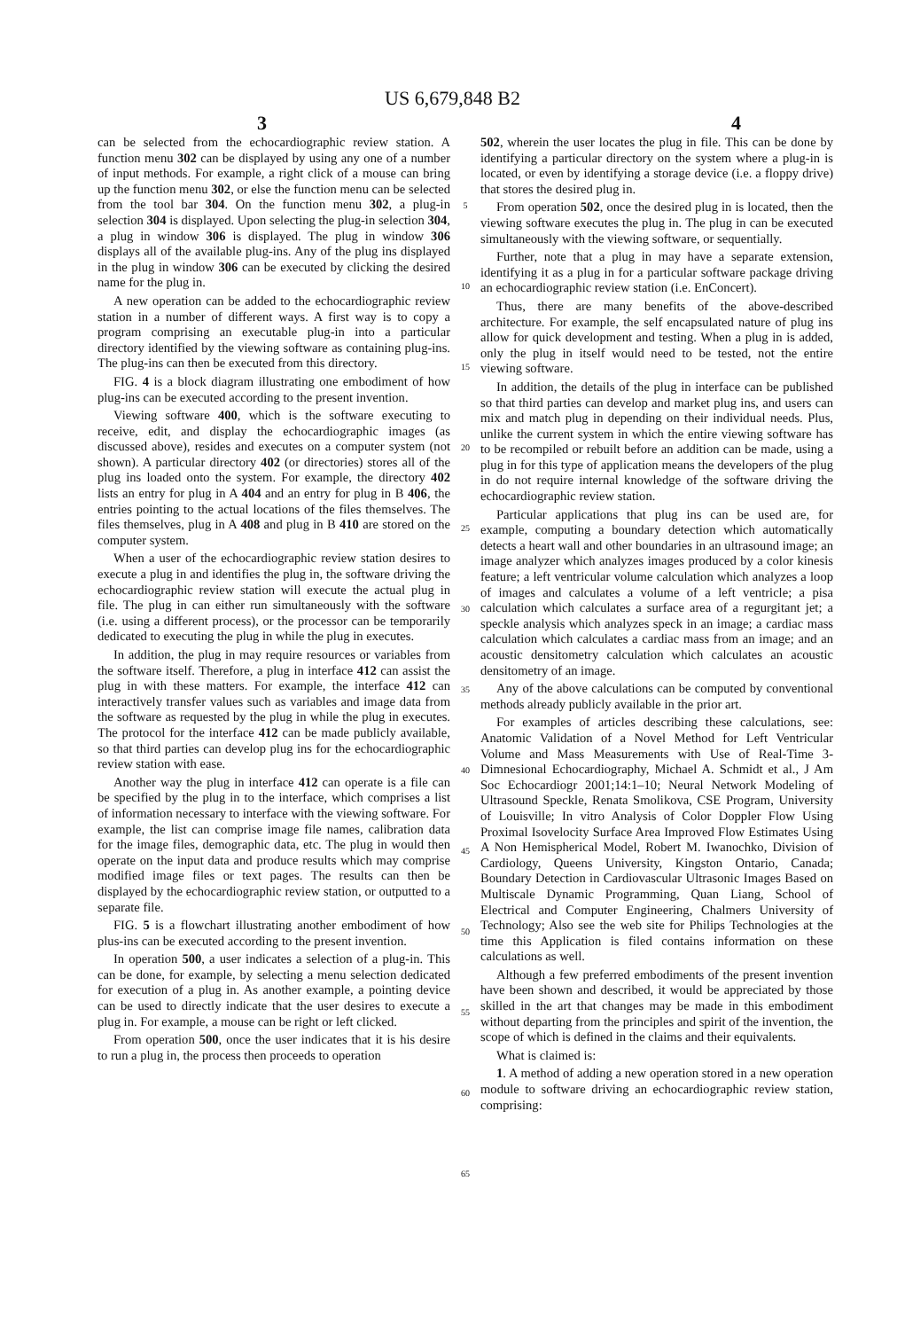US 6,679,848 B2
3 4
can be selected from the echocardiographic review station. A function menu 302 can be displayed by using any one of a number of input methods. For example, a right click of a mouse can bring up the function menu 302, or else the function menu can be selected from the tool bar 304. On the function menu 302, a plug-in selection 304 is displayed. Upon selecting the plug-in selection 304, a plug in window 306 is displayed. The plug in window 306 displays all of the available plug-ins. Any of the plug ins displayed in the plug in window 306 can be executed by clicking the desired name for the plug in.
A new operation can be added to the echocardiographic review station in a number of different ways. A first way is to copy a program comprising an executable plug-in into a particular directory identified by the viewing software as containing plug-ins. The plug-ins can then be executed from this directory.
FIG. 4 is a block diagram illustrating one embodiment of how plug-ins can be executed according to the present invention.
Viewing software 400, which is the software executing to receive, edit, and display the echocardiographic images (as discussed above), resides and executes on a computer system (not shown). A particular directory 402 (or directories) stores all of the plug ins loaded onto the system. For example, the directory 402 lists an entry for plug in A 404 and an entry for plug in B 406, the entries pointing to the actual locations of the files themselves. The files themselves, plug in A 408 and plug in B 410 are stored on the computer system.
When a user of the echocardiographic review station desires to execute a plug in and identifies the plug in, the software driving the echocardiographic review station will execute the actual plug in file. The plug in can either run simultaneously with the software (i.e. using a different process), or the processor can be temporarily dedicated to executing the plug in while the plug in executes.
In addition, the plug in may require resources or variables from the software itself. Therefore, a plug in interface 412 can assist the plug in with these matters. For example, the interface 412 can interactively transfer values such as variables and image data from the software as requested by the plug in while the plug in executes. The protocol for the interface 412 can be made publicly available, so that third parties can develop plug ins for the echocardiographic review station with ease.
Another way the plug in interface 412 can operate is a file can be specified by the plug in to the interface, which comprises a list of information necessary to interface with the viewing software. For example, the list can comprise image file names, calibration data for the image files, demographic data, etc. The plug in would then operate on the input data and produce results which may comprise modified image files or text pages. The results can then be displayed by the echocardiographic review station, or outputted to a separate file.
FIG. 5 is a flowchart illustrating another embodiment of how plus-ins can be executed according to the present invention.
In operation 500, a user indicates a selection of a plug-in. This can be done, for example, by selecting a menu selection dedicated for execution of a plug in. As another example, a pointing device can be used to directly indicate that the user desires to execute a plug in. For example, a mouse can be right or left clicked.
From operation 500, once the user indicates that it is his desire to run a plug in, the process then proceeds to operation
5
10
15
20
25
30
35
40
45
50
55
60
65
502, wherein the user locates the plug in file. This can be done by identifying a particular directory on the system where a plug-in is located, or even by identifying a storage device (i.e. a floppy drive) that stores the desired plug in.
From operation 502, once the desired plug in is located, then the viewing software executes the plug in. The plug in can be executed simultaneously with the viewing software, or sequentially.
Further, note that a plug in may have a separate extension, identifying it as a plug in for a particular software package driving an echocardiographic review station (i.e. EnConcert).
Thus, there are many benefits of the above-described architecture. For example, the self encapsulated nature of plug ins allow for quick development and testing. When a plug in is added, only the plug in itself would need to be tested, not the entire viewing software.
In addition, the details of the plug in interface can be published so that third parties can develop and market plug ins, and users can mix and match plug in depending on their individual needs. Plus, unlike the current system in which the entire viewing software has to be recompiled or rebuilt before an addition can be made, using a plug in for this type of application means the developers of the plug in do not require internal knowledge of the software driving the echocardiographic review station.
Particular applications that plug ins can be used are, for example, computing a boundary detection which automatically detects a heart wall and other boundaries in an ultrasound image; an image analyzer which analyzes images produced by a color kinesis feature; a left ventricular volume calculation which analyzes a loop of images and calculates a volume of a left ventricle; a pisa calculation which calculates a surface area of a regurgitant jet; a speckle analysis which analyzes speck in an image; a cardiac mass calculation which calculates a cardiac mass from an image; and an acoustic densitometry calculation which calculates an acoustic densitometry of an image.
Any of the above calculations can be computed by conventional methods already publicly available in the prior art.
For examples of articles describing these calculations, see: Anatomic Validation of a Novel Method for Left Ventricular Volume and Mass Measurements with Use of Real-Time 3-Dimnesional Echocardiography, Michael A. Schmidt et al., J Am Soc Echocardiogr 2001;14:1–10; Neural Network Modeling of Ultrasound Speckle, Renata Smolikova, CSE Program, University of Louisville; In vitro Analysis of Color Doppler Flow Using Proximal Isovelocity Surface Area Improved Flow Estimates Using A Non Hemispherical Model, Robert M. Iwanochko, Division of Cardiology, Queens University, Kingston Ontario, Canada; Boundary Detection in Cardiovascular Ultrasonic Images Based on Multiscale Dynamic Programming, Quan Liang, School of Electrical and Computer Engineering, Chalmers University of Technology; Also see the web site for Philips Technologies at the time this Application is filed contains information on these calculations as well.
Although a few preferred embodiments of the present invention have been shown and described, it would be appreciated by those skilled in the art that changes may be made in this embodiment without departing from the principles and spirit of the invention, the scope of which is defined in the claims and their equivalents.
What is claimed is:
1. A method of adding a new operation stored in a new operation module to software driving an echocardiographic review station, comprising: